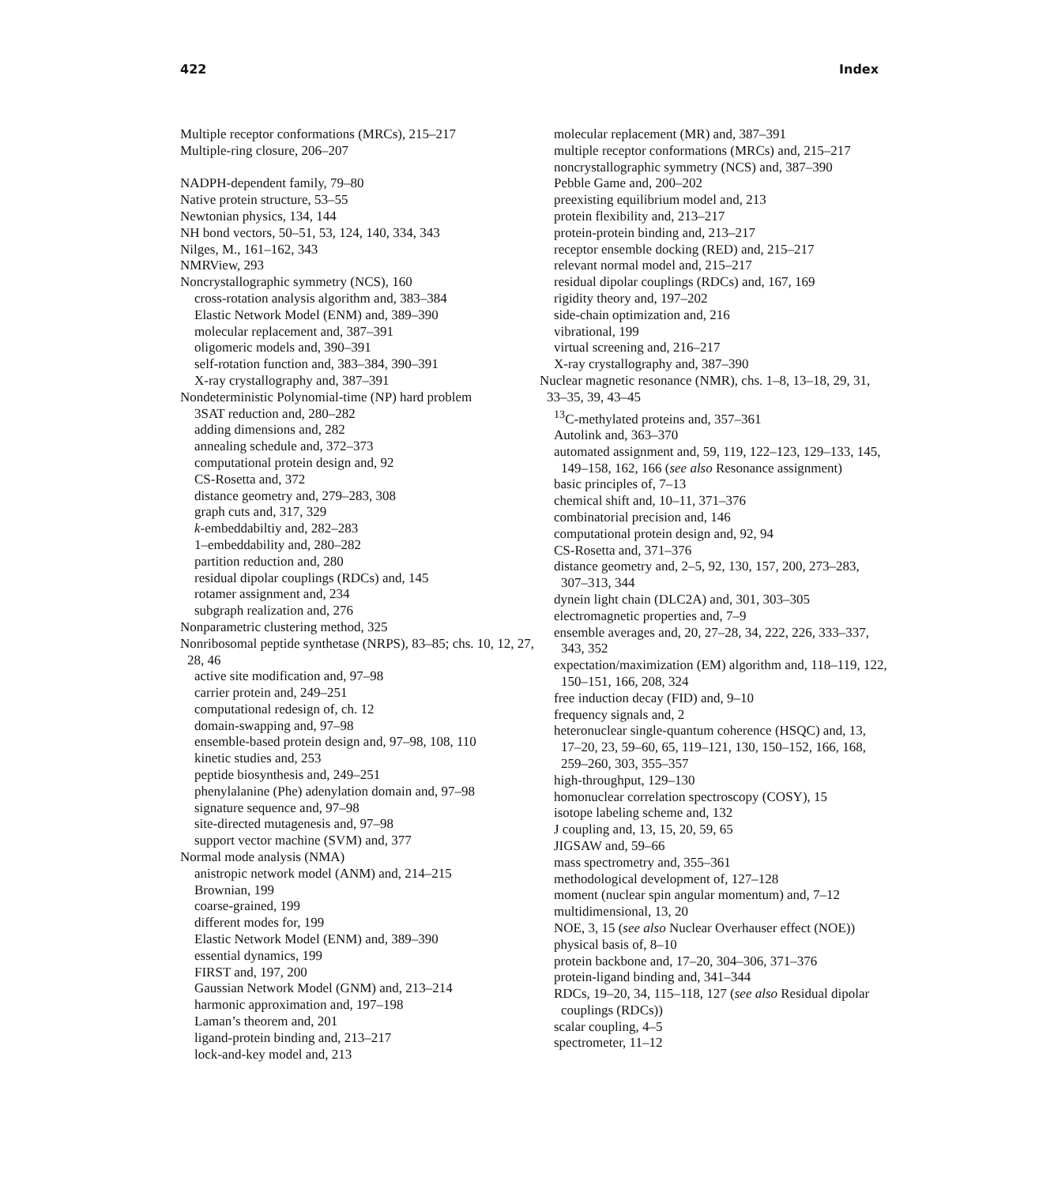422 Index
Multiple receptor conformations (MRCs), 215–217
Multiple-ring closure, 206–207
NADPH-dependent family, 79–80
Native protein structure, 53–55
Newtonian physics, 134, 144
NH bond vectors, 50–51, 53, 124, 140, 334, 343
Nilges, M., 161–162, 343
NMRView, 293
Noncrystallographic symmetry (NCS), 160
cross-rotation analysis algorithm and, 383–384
Elastic Network Model (ENM) and, 389–390
molecular replacement and, 387–391
oligomeric models and, 390–391
self-rotation function and, 383–384, 390–391
X-ray crystallography and, 387–391
Nondeterministic Polynomial-time (NP) hard problem
3SAT reduction and, 280–282
adding dimensions and, 282
annealing schedule and, 372–373
computational protein design and, 92
CS-Rosetta and, 372
distance geometry and, 279–283, 308
graph cuts and, 317, 329
k-embeddabiltiy and, 282–283
1–embeddability and, 280–282
partition reduction and, 280
residual dipolar couplings (RDCs) and, 145
rotamer assignment and, 234
subgraph realization and, 276
Nonparametric clustering method, 325
Nonribosomal peptide synthetase (NRPS), 83–85; chs. 10, 12, 27, 28, 46
active site modification and, 97–98
carrier protein and, 249–251
computational redesign of, ch. 12
domain-swapping and, 97–98
ensemble-based protein design and, 97–98, 108, 110
kinetic studies and, 253
peptide biosynthesis and, 249–251
phenylalanine (Phe) adenylation domain and, 97–98
signature sequence and, 97–98
site-directed mutagenesis and, 97–98
support vector machine (SVM) and, 377
Normal mode analysis (NMA)
anistropic network model (ANM) and, 214–215
Brownian, 199
coarse-grained, 199
different modes for, 199
Elastic Network Model (ENM) and, 389–390
essential dynamics, 199
FIRST and, 197, 200
Gaussian Network Model (GNM) and, 213–214
harmonic approximation and, 197–198
Laman’s theorem and, 201
ligand-protein binding and, 213–217
lock-and-key model and, 213
molecular replacement (MR) and, 387–391
multiple receptor conformations (MRCs) and, 215–217
noncrystallographic symmetry (NCS) and, 387–390
Pebble Game and, 200–202
preexisting equilibrium model and, 213
protein flexibility and, 213–217
protein-protein binding and, 213–217
receptor ensemble docking (RED) and, 215–217
relevant normal model and, 215–217
residual dipolar couplings (RDCs) and, 167, 169
rigidity theory and, 197–202
side-chain optimization and, 216
vibrational, 199
virtual screening and, 216–217
X-ray crystallography and, 387–390
Nuclear magnetic resonance (NMR), chs. 1–8, 13–18, 29, 31, 33–35, 39, 43–45
<sup>13</sup>C-methylated proteins and, 357–361
Autolink and, 363–370
automated assignment and, 59, 119, 122–123, 129–133, 145, 149–158, 162, 166 (see also Resonance assignment)
basic principles of, 7–13
chemical shift and, 10–11, 371–376
combinatorial precision and, 146
computational protein design and, 92, 94
CS-Rosetta and, 371–376
distance geometry and, 2–5, 92, 130, 157, 200, 273–283, 307–313, 344
dynein light chain (DLC2A) and, 301, 303–305
electromagnetic properties and, 7–9
ensemble averages and, 20, 27–28, 34, 222, 226, 333–337, 343, 352
expectation/maximization (EM) algorithm and, 118–119, 122, 150–151, 166, 208, 324
free induction decay (FID) and, 9–10
frequency signals and, 2
heteronuclear single-quantum coherence (HSQC) and, 13, 17–20, 23, 59–60, 65, 119–121, 130, 150–152, 166, 168, 259–260, 303, 355–357
high-throughput, 129–130
homonuclear correlation spectroscopy (COSY), 15
isotope labeling scheme and, 132
J coupling and, 13, 15, 20, 59, 65
JIGSAW and, 59–66
mass spectrometry and, 355–361
methodological development of, 127–128
moment (nuclear spin angular momentum) and, 7–12
multidimensional, 13, 20
NOE, 3, 15 (see also Nuclear Overhauser effect (NOE))
physical basis of, 8–10
protein backbone and, 17–20, 304–306, 371–376
protein-ligand binding and, 341–344
RDCs, 19–20, 34, 115–118, 127 (see also Residual dipolar couplings (RDCs))
scalar coupling, 4–5
spectrometer, 11–12